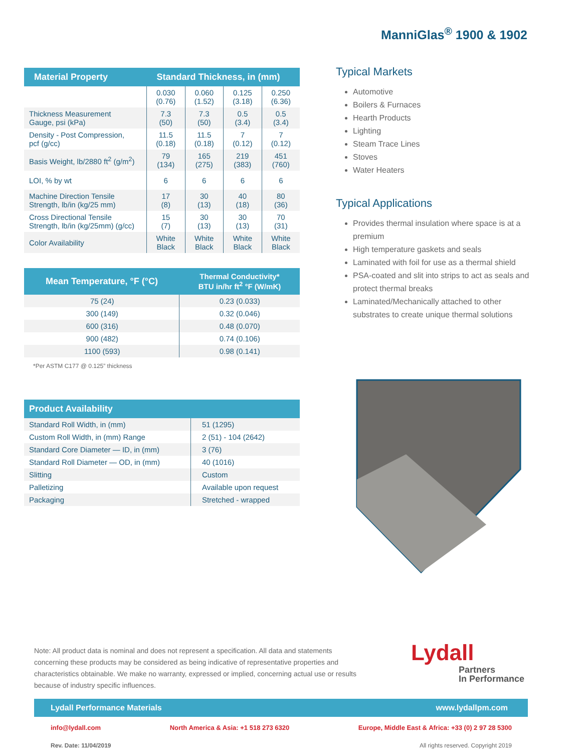ManniGlas<sup>®</sup> 1900 & 1902
| Material Property | Standard Thickness, in (mm) | | | |
| --- | --- | --- | --- | --- |
| | 0.030 (0.76) | 0.060 (1.52) | 0.125 (3.18) | 0.250 (6.36) |
| Thickness Measurement Gauge, psi (kPa) | 7.3 (50) | 7.3 (50) | 0.5 (3.4) | 0.5 (3.4) |
| Density - Post Compression, pcf (g/cc) | 11.5 (0.18) | 11.5 (0.18) | 7 (0.12) | 7 (0.12) |
| Basis Weight, lb/2880 ft<sup>2</sup> (g/m<sup>2</sup>) | 79 (134) | 165 (275) | 219 (383) | 451 (760) |
| LOI, % by wt | 6 | 6 | 6 | 6 |
| Machine Direction Tensile Strength, lb/in (kg/25 mm) | 17 (8) | 30 (13) | 40 (18) | 80 (36) |
| Cross Directional Tensile Strength, lb/in (kg/25mm) (g/cc) | 15 (7) | 30 (13) | 30 (13) | 70 (31) |
| Color Availability | White Black | White Black | White Black | White Black |
| Mean Temperature, °F (°C) | Thermal Conductivity* BTU in/hr ft<sup>2</sup> °F (W/mK) |
| --- | --- |
| 75 (24) | 0.23 (0.033) |
| 300 (149) | 0.32 (0.046) |
| 600 (316) | 0.48 (0.070) |
| 900 (482) | 0.74 (0.106) |
| 1100 (593) | 0.98 (0.141) |
*Per ASTM C177 @ 0.125” thickness
| Product Availability | |
| --- | --- |
| Standard Roll Width, in (mm) | 51 (1295) |
| Custom Roll Width, in (mm) Range | 2 (51) - 104 (2642) |
| Standard Core Diameter — ID, in (mm) | 3 (76) |
| Standard Roll Diameter — OD, in (mm) | 40 (1016) |
| Slitting | Custom |
| Palletizing | Available upon request |
| Packaging | Stretched - wrapped |
Typical Markets
Automotive
Boilers & Furnaces
Hearth Products
Lighting
Steam Trace Lines
Stoves
Water Heaters
Typical Applications
Provides thermal insulation where space is at a premium
High temperature gaskets and seals
Laminated with foil for use as a thermal shield
PSA-coated and slit into strips to act as seals and protect thermal breaks
Laminated/Mechanically attached to other substrates to create unique thermal solutions
Note: All product data is nominal and does not represent a specification. All data and statements concerning these products may be considered as being indicative of representative properties and characteristics obtainable. We make no warranty, expressed or implied, concerning actual use or results because of industry specific influences.
Lydall
Partners
In Performance
Lydall Performance Materials www.lydallpm.com
info@lydall.com North America & Asia: +1 518 273 6320 Europe, Middle East & Africa: +33 (0) 2 97 28 5300
Rev. Date: 11/04/2019 All rights reserved. Copyright 2019